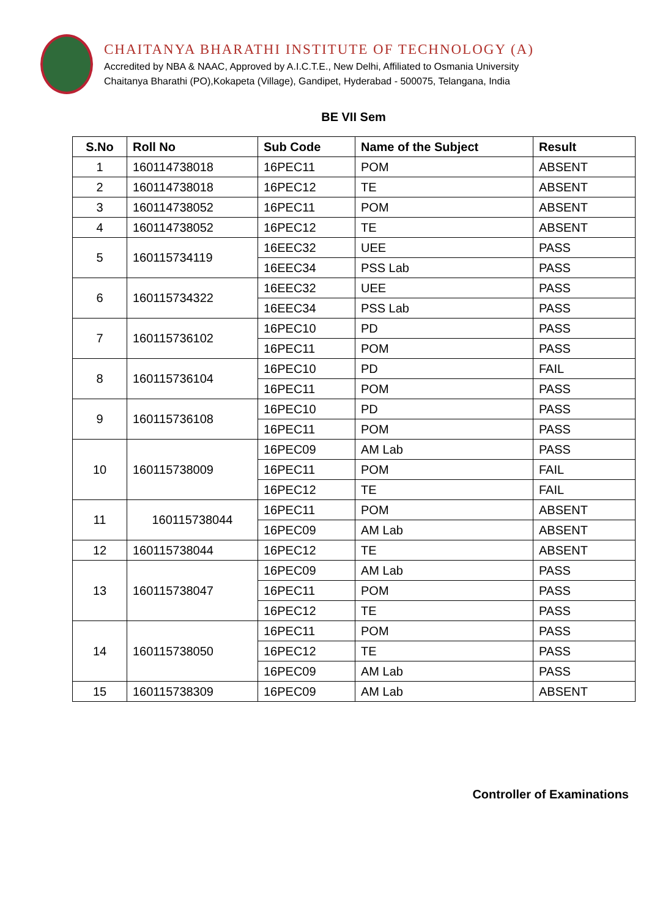CHAITANYA BHARATHI INSTITUTE OF TECHNOLOGY (A)
Accredited by NBA & NAAC, Approved by A.I.C.T.E., New Delhi, Affiliated to Osmania University
Chaitanya Bharathi (PO),Kokapeta (Village), Gandipet, Hyderabad - 500075, Telangana, India
BE VII Sem
| S.No | Roll No | Sub Code | Name of the Subject | Result |
| --- | --- | --- | --- | --- |
| 1 | 160114738018 | 16PEC11 | POM | ABSENT |
| 2 | 160114738018 | 16PEC12 | TE | ABSENT |
| 3 | 160114738052 | 16PEC11 | POM | ABSENT |
| 4 | 160114738052 | 16PEC12 | TE | ABSENT |
| 5 | 160115734119 | 16EEC32 | UEE | PASS |
| | | 16EEC34 | PSS Lab | PASS |
| 6 | 160115734322 | 16EEC32 | UEE | PASS |
| | | 16EEC34 | PSS Lab | PASS |
| 7 | 160115736102 | 16PEC10 | PD | PASS |
| | | 16PEC11 | POM | PASS |
| 8 | 160115736104 | 16PEC10 | PD | FAIL |
| | | 16PEC11 | POM | PASS |
| 9 | 160115736108 | 16PEC10 | PD | PASS |
| | | 16PEC11 | POM | PASS |
| 10 | 160115738009 | 16PEC09 | AM Lab | PASS |
| | | 16PEC11 | POM | FAIL |
| | | 16PEC12 | TE | FAIL |
| 11 | 160115738044 | 16PEC11 | POM | ABSENT |
| | | 16PEC09 | AM Lab | ABSENT |
| 12 | 160115738044 | 16PEC12 | TE | ABSENT |
| 13 | 160115738047 | 16PEC09 | AM Lab | PASS |
| | | 16PEC11 | POM | PASS |
| | | 16PEC12 | TE | PASS |
| 14 | 160115738050 | 16PEC11 | POM | PASS |
| | | 16PEC12 | TE | PASS |
| | | 16PEC09 | AM Lab | PASS |
| 15 | 160115738309 | 16PEC09 | AM Lab | ABSENT |
Controller of Examinations